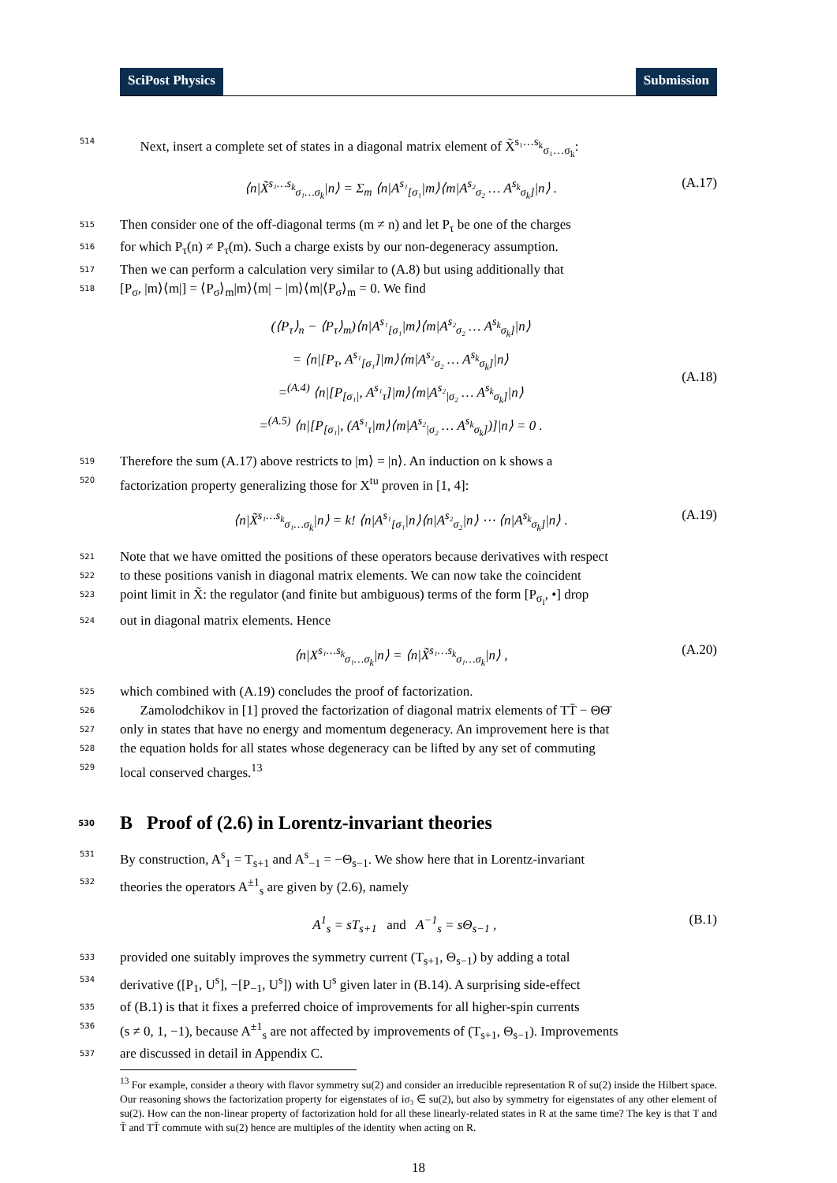SciPost Physics Submission
514 Next, insert a complete set of states in a diagonal matrix element of X̃<sup>s₁…s<sub>k</sub></sup><sub>σ₁…σ<sub>k</sub></sub>:
⟨n|X̃<sup>s₁…s<sub>k</sub></sup><sub>σ₁…σ<sub>k</sub></sub>|n⟩ = Σ<sub>m</sub> ⟨n|A<sup>s₁</sup><sub>[σ₁</sub>|m⟩⟨m|A<sup>s₂</sup><sub>σ₂</sub> … A<sup>s<sub>k</sub></sup><sub>σ<sub>k</sub>]</sub>|n⟩ . (A.17)
515 Then consider one of the off-diagonal terms (m ≠ n) and let P<sub>τ</sub> be one of the charges
516 for which P<sub>τ</sub>(n) ≠ P<sub>τ</sub>(m). Such a charge exists by our non-degeneracy assumption.
517 Then we can perform a calculation very similar to (A.8) but using additionally that
518 [P<sub>σ</sub>, |m⟩⟨m|] = ⟨P<sub>σ</sub>⟩<sub>m</sub>|m⟩⟨m| − |m⟩⟨m|⟨P<sub>σ</sub>⟩<sub>m</sub> = 0. We find
(⟨P<sub>τ</sub>⟩<sub>n</sub> − ⟨P<sub>τ</sub>⟩<sub>m</sub>)⟨n|A<sup>s₁</sup><sub>[σ₁</sub>|m⟩⟨m|A<sup>s₂</sup><sub>σ₂</sub> … A<sup>s<sub>k</sub></sup><sub>σ<sub>k</sub>]</sub>|n⟩
= ⟨n|[P<sub>τ</sub>, A<sup>s₁</sup><sub>[σ₁</sub>]|m⟩⟨m|A<sup>s₂</sup><sub>σ₂</sub> … A<sup>s<sub>k</sub></sup><sub>σ<sub>k</sub>]</sub>|n⟩
=<sup>(A.4)</sup> ⟨n|[P<sub>[σ₁|</sub>, A<sup>s₁</sup><sub>τ</sub>]|m⟩⟨m|A<sup>s₂</sup><sub>|σ₂</sub> … A<sup>s<sub>k</sub></sup><sub>σ<sub>k</sub>]</sub>|n⟩
=<sup>(A.5)</sup> ⟨n|[P<sub>[σ₁|</sub>, (A<sup>s₁</sup><sub>τ</sub>|m⟩⟨m|A<sup>s₂</sup><sub>|σ₂</sub> … A<sup>s<sub>k</sub></sup><sub>σ<sub>k</sub>]</sub>)]|n⟩ = 0 . (A.18)
519 Therefore the sum (A.17) above restricts to |m⟩ = |n⟩. An induction on k shows a
520 factorization property generalizing those for X<sup>tu</sup> proven in [1, 4]:
⟨n|X̃<sup>s₁…s<sub>k</sub></sup><sub>σ₁…σ<sub>k</sub></sub>|n⟩ = k! ⟨n|A<sup>s₁</sup><sub>[σ₁</sub>|n⟩⟨n|A<sup>s₂</sup><sub>σ₂</sub>|n⟩ ⋯ ⟨n|A<sup>s<sub>k</sub></sup><sub>σ<sub>k</sub>]</sub>|n⟩ . (A.19)
521 Note that we have omitted the positions of these operators because derivatives with respect
522 to these positions vanish in diagonal matrix elements. We can now take the coincident
523 point limit in X̃: the regulator (and finite but ambiguous) terms of the form [P<sub>σ<sub>i</sub></sub>, •] drop
524 out in diagonal matrix elements. Hence
⟨n|X<sup>s₁…s<sub>k</sub></sup><sub>σ₁…σ<sub>k</sub></sub>|n⟩ = ⟨n|X̃<sup>s₁…s<sub>k</sub></sup><sub>σ₁…σ<sub>k</sub></sub>|n⟩ , (A.20)
525 which combined with (A.19) concludes the proof of factorization.
526 Zamolodchikov in [1] proved the factorization of diagonal matrix elements of TT̄ − ΘΘ̄
527 only in states that have no energy and momentum degeneracy. An improvement here is that
528 the equation holds for all states whose degeneracy can be lifted by any set of commuting
529 local conserved charges.<sup>13</sup>
530 B Proof of (2.6) in Lorentz-invariant theories
531 By construction, A<sup>s</sup><sub>1</sub> = T<sub>s+1</sub> and A<sup>s</sup><sub>−1</sub> = −Θ<sub>s−1</sub>. We show here that in Lorentz-invariant
532 theories the operators A<sup>±1</sup><sub>s</sub> are given by (2.6), namely
A<sup>1</sup><sub>s</sub> = sT<sub>s+1</sub> and A<sup>−1</sup><sub>s</sub> = sΘ<sub>s−1</sub> , (B.1)
533 provided one suitably improves the symmetry current (T<sub>s+1</sub>, Θ<sub>s−1</sub>) by adding a total
534 derivative ([P<sub>1</sub>, U<sup>s</sup>], −[P<sub>−1</sub>, U<sup>s</sup>]) with U<sup>s</sup> given later in (B.14). A surprising side-effect
535 of (B.1) is that it fixes a preferred choice of improvements for all higher-spin currents
536 (s ≠ 0, 1, −1), because A<sup>±1</sup><sub>s</sub> are not affected by improvements of (T<sub>s+1</sub>, Θ<sub>s−1</sub>). Improvements
537 are discussed in detail in Appendix C.
<sup>13</sup> For example, consider a theory with flavor symmetry su(2) and consider an irreducible representation R of su(2) inside the Hilbert space. Our reasoning shows the factorization property for eigenstates of iσ₃ ∈ su(2), but also by symmetry for eigenstates of any other element of su(2). How can the non-linear property of factorization hold for all these linearly-related states in R at the same time? The key is that T and T̄ and TT̄ commute with su(2) hence are multiples of the identity when acting on R.
18